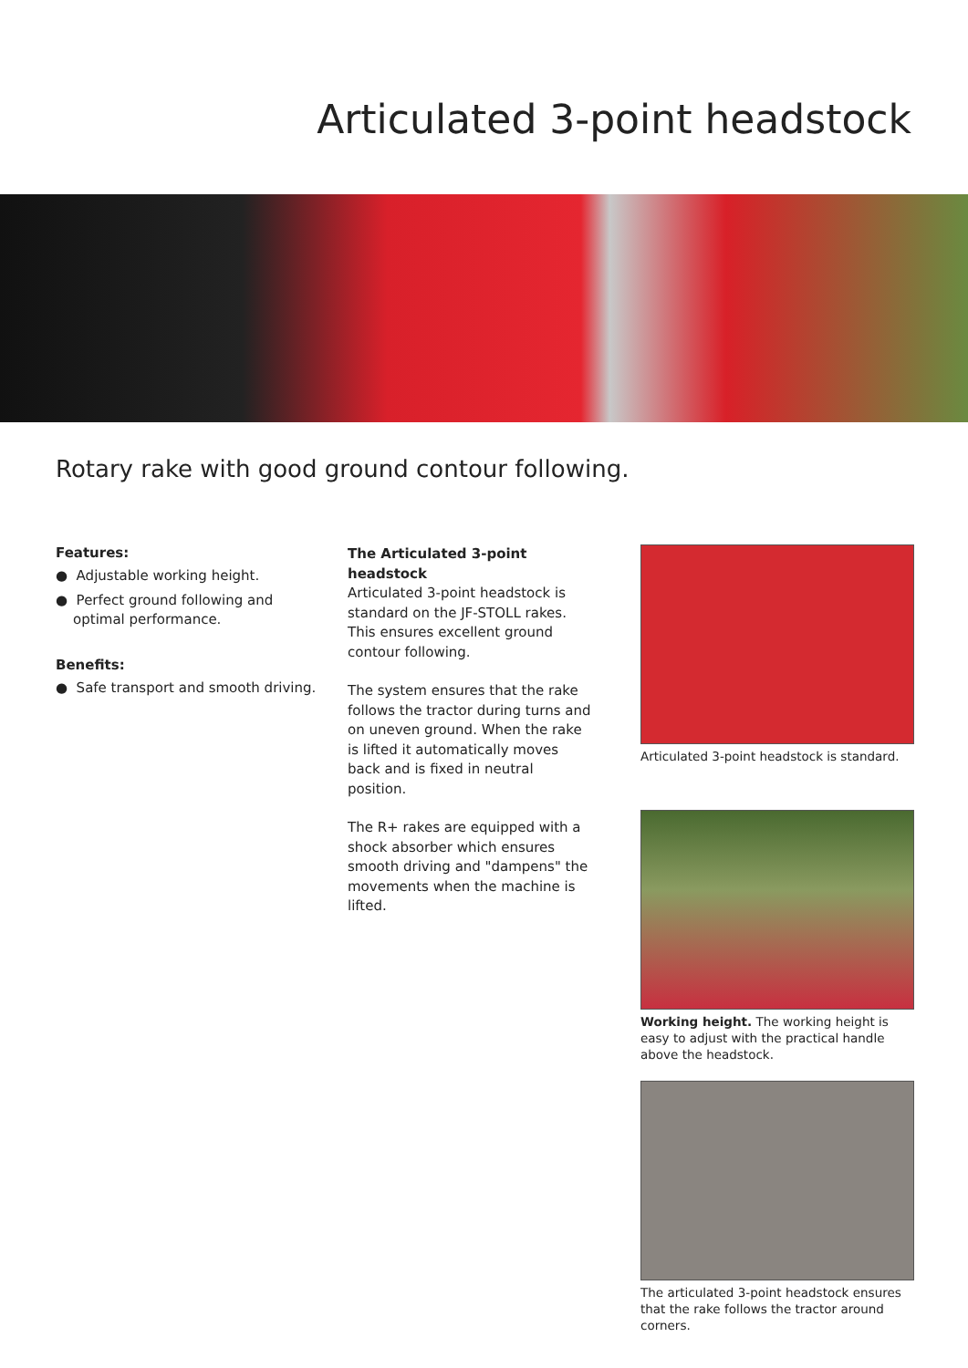Articulated 3-point headstock
Rotary rake with good ground contour following.
Features:
● Adjustable working height.
● Perfect ground following and
optimal performance.
Benefits:
● Safe transport and smooth driving.
The Articulated 3-point headstock
Articulated 3-point headstock is standard on the JF-STOLL rakes. This ensures excellent ground contour following.
The system ensures that the rake follows the tractor during turns and on uneven ground. When the rake is lifted it automatically moves back and is fixed in neutral position.
The R+ rakes are equipped with a shock absorber which ensures smooth driving and "dampens" the movements when the machine is lifted.
Articulated 3-point headstock is standard.
Working height. The working height is easy to adjust with the practical handle above the headstock.
The articulated 3-point headstock ensures that the rake follows the tractor around corners.